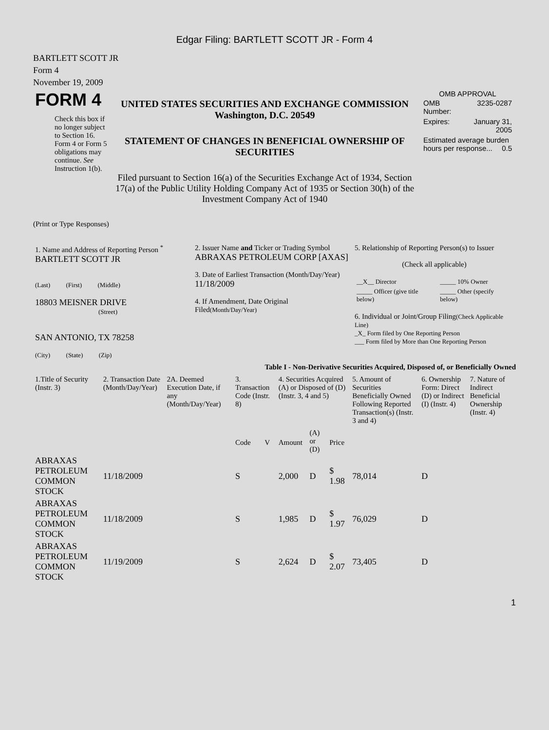Edgar Filing: BARTLETT SCOTT JR - Form 4
BARTLETT SCOTT JR
Form 4
November 19, 2009
| FORM 4 Check this box if no longer subject to Section 16. Form 4 or Form 5 obligations may continue. See Instruction 1(b). | UNITED STATES SECURITIES AND EXCHANGE COMMISSION Washington, D.C. 20549 STATEMENT OF CHANGES IN BENEFICIAL OWNERSHIP OF SECURITIES Filed pursuant to Section 16(a) of the Securities Exchange Act of 1934, Section 17(a) of the Public Utility Holding Company Act of 1935 or Section 30(h) of the Investment Company Act of 1940 | OMB APPROVAL / OMB Number: / 3235-0287 / / Expires: / January 31, 2005 / / Estimated average burden hours per response... 0.5 / / |
(Print or Type Responses)
| 1. Name and Address of Reporting Person <sup>*</sup> BARTLETT SCOTT JR (Last) (First) (Middle) 18803 MEISNER DRIVE (Street) SAN ANTONIO, TX 78258 (City) (State) (Zip) | 2. Issuer Name and Ticker or Trading Symbol ABRAXAS PETROLEUM CORP [AXAS] 3. Date of Earliest Transaction (Month/Day/Year) 11/18/2009 4. If Amendment, Date Original Filed (Month/Day/Year) | 5. Relationship of Reporting Person(s) to Issuer (Check all applicable) / __X__ Director / _____ 10% Owner / / _____ Officer (give title below) / _____ Other (specify below) / 6. Individual or Joint/Group Filing (Check Applicable Line) _X_ Form filed by One Reporting Person ___ Form filed by More than One Reporting Person |
Table I - Non-Derivative Securities Acquired, Disposed of, or Beneficially Owned
| 1.Title of Security (Instr. 3) | 2. Transaction Date (Month/Day/Year) | 2A. Deemed Execution Date, if any (Month/Day/Year) | 3. Transaction Code (Instr. 8) | | 4. Securities Acquired (A) or Disposed of (D) (Instr. 3, 4 and 5) | | | 5. Amount of Securities Beneficially Owned Following Reported Transaction(s) (Instr. 3 and 4) | 6. Ownership Form: Direct (D) or Indirect (I) (Instr. 4) | 7. Nature of Indirect Beneficial Ownership (Instr. 4) |
| --- | --- | --- | --- | --- | --- | --- | --- | --- | --- | --- |
| | | | Code | V | Amount | (A) or (D) | Price | | | |
| ABRAXAS PETROLEUM COMMON STOCK | 11/18/2009 | | S | | 2,000 | D | $ 1.98 | 78,014 | D | |
| ABRAXAS PETROLEUM COMMON STOCK | 11/18/2009 | | S | | 1,985 | D | $ 1.97 | 76,029 | D | |
| ABRAXAS PETROLEUM COMMON STOCK | 11/19/2009 | | S | | 2,624 | D | $ 2.07 | 73,405 | D | |
1